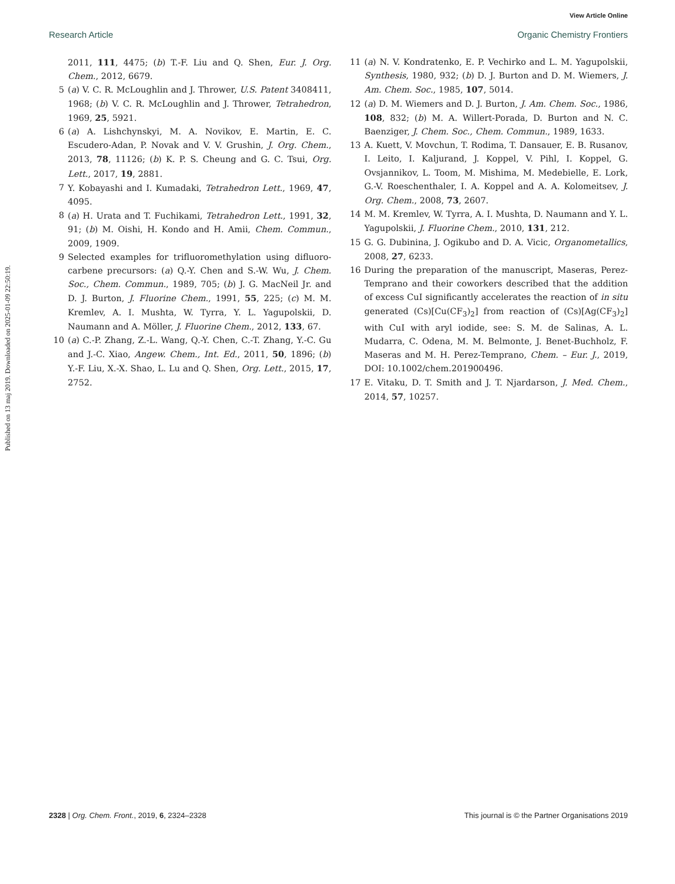View Article Online
Research Article Organic Chemistry Frontiers
Published on 13 maj 2019. Downloaded on 2025-01-09 22:50:19.
2011, 111, 4475; (b) T.-F. Liu and Q. Shen, Eur. J. Org. Chem., 2012, 6679.
5 (a) V. C. R. McLoughlin and J. Thrower, U.S. Patent 3408411, 1968; (b) V. C. R. McLoughlin and J. Thrower, Tetrahedron, 1969, 25, 5921.
6 (a) A. Lishchynskyi, M. A. Novikov, E. Martin, E. C. Escudero-Adan, P. Novak and V. V. Grushin, J. Org. Chem., 2013, 78, 11126; (b) K. P. S. Cheung and G. C. Tsui, Org. Lett., 2017, 19, 2881.
7 Y. Kobayashi and I. Kumadaki, Tetrahedron Lett., 1969, 47, 4095.
8 (a) H. Urata and T. Fuchikami, Tetrahedron Lett., 1991, 32, 91; (b) M. Oishi, H. Kondo and H. Amii, Chem. Commun., 2009, 1909.
9 Selected examples for trifluoromethylation using difluoro-carbene precursors: (a) Q.-Y. Chen and S.-W. Wu, J. Chem. Soc., Chem. Commun., 1989, 705; (b) J. G. MacNeil Jr. and D. J. Burton, J. Fluorine Chem., 1991, 55, 225; (c) M. M. Kremlev, A. I. Mushta, W. Tyrra, Y. L. Yagupolskii, D. Naumann and A. Möller, J. Fluorine Chem., 2012, 133, 67.
10 (a) C.-P. Zhang, Z.-L. Wang, Q.-Y. Chen, C.-T. Zhang, Y.-C. Gu and J.-C. Xiao, Angew. Chem., Int. Ed., 2011, 50, 1896; (b) Y.-F. Liu, X.-X. Shao, L. Lu and Q. Shen, Org. Lett., 2015, 17, 2752.
11 (a) N. V. Kondratenko, E. P. Vechirko and L. M. Yagupolskii, Synthesis, 1980, 932; (b) D. J. Burton and D. M. Wiemers, J. Am. Chem. Soc., 1985, 107, 5014.
12 (a) D. M. Wiemers and D. J. Burton, J. Am. Chem. Soc., 1986, 108, 832; (b) M. A. Willert-Porada, D. Burton and N. C. Baenziger, J. Chem. Soc., Chem. Commun., 1989, 1633.
13 A. Kuett, V. Movchun, T. Rodima, T. Dansauer, E. B. Rusanov, I. Leito, I. Kaljurand, J. Koppel, V. Pihl, I. Koppel, G. Ovsjannikov, L. Toom, M. Mishima, M. Medebielle, E. Lork, G.-V. Roeschenthaler, I. A. Koppel and A. A. Kolomeitsev, J. Org. Chem., 2008, 73, 2607.
14 M. M. Kremlev, W. Tyrra, A. I. Mushta, D. Naumann and Y. L. Yagupolskii, J. Fluorine Chem., 2010, 131, 212.
15 G. G. Dubinina, J. Ogikubo and D. A. Vicic, Organometallics, 2008, 27, 6233.
16 During the preparation of the manuscript, Maseras, Perez-Temprano and their coworkers described that the addition of excess CuI significantly accelerates the reaction of in situ generated (Cs)[Cu(CF<sub>3</sub>)<sub>2</sub>] from reaction of (Cs)[Ag(CF<sub>3</sub>)<sub>2</sub>] with CuI with aryl iodide, see: S. M. de Salinas, A. L. Mudarra, C. Odena, M. M. Belmonte, J. Benet-Buchholz, F. Maseras and M. H. Perez-Temprano, Chem. – Eur. J., 2019, DOI: 10.1002/chem.201900496.
17 E. Vitaku, D. T. Smith and J. T. Njardarson, J. Med. Chem., 2014, 57, 10257.
2328 | Org. Chem. Front., 2019, 6, 2324–2328 This journal is © the Partner Organisations 2019